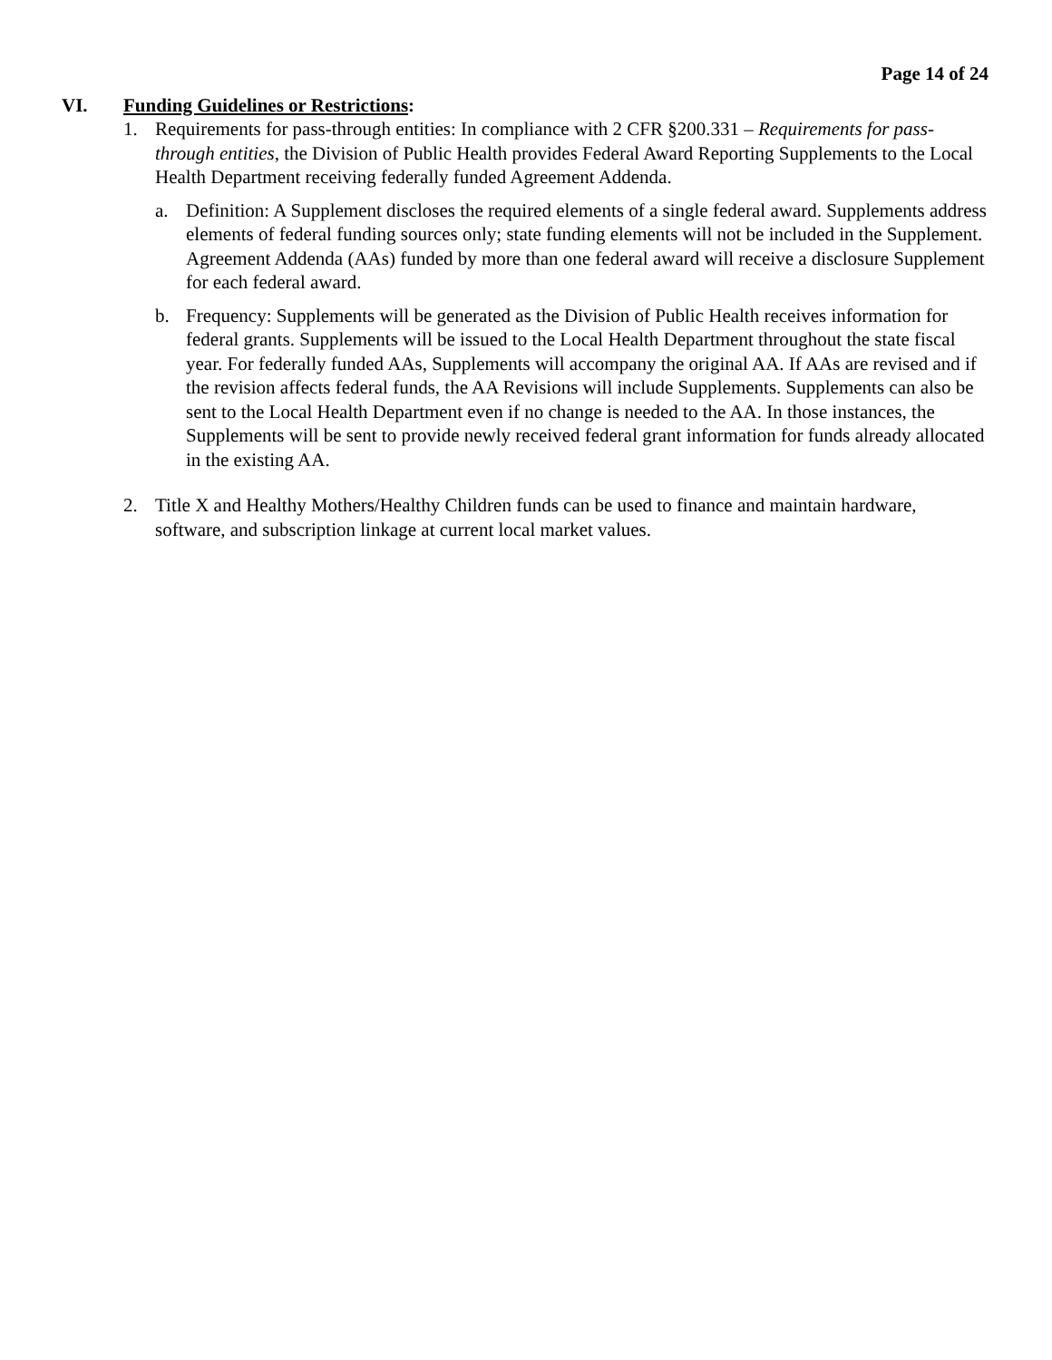Page 14 of 24
VI. Funding Guidelines or Restrictions:
1. Requirements for pass-through entities: In compliance with 2 CFR §200.331 – Requirements for pass-through entities, the Division of Public Health provides Federal Award Reporting Supplements to the Local Health Department receiving federally funded Agreement Addenda.
a. Definition: A Supplement discloses the required elements of a single federal award. Supplements address elements of federal funding sources only; state funding elements will not be included in the Supplement. Agreement Addenda (AAs) funded by more than one federal award will receive a disclosure Supplement for each federal award.
b. Frequency: Supplements will be generated as the Division of Public Health receives information for federal grants. Supplements will be issued to the Local Health Department throughout the state fiscal year. For federally funded AAs, Supplements will accompany the original AA. If AAs are revised and if the revision affects federal funds, the AA Revisions will include Supplements. Supplements can also be sent to the Local Health Department even if no change is needed to the AA. In those instances, the Supplements will be sent to provide newly received federal grant information for funds already allocated in the existing AA.
2. Title X and Healthy Mothers/Healthy Children funds can be used to finance and maintain hardware, software, and subscription linkage at current local market values.